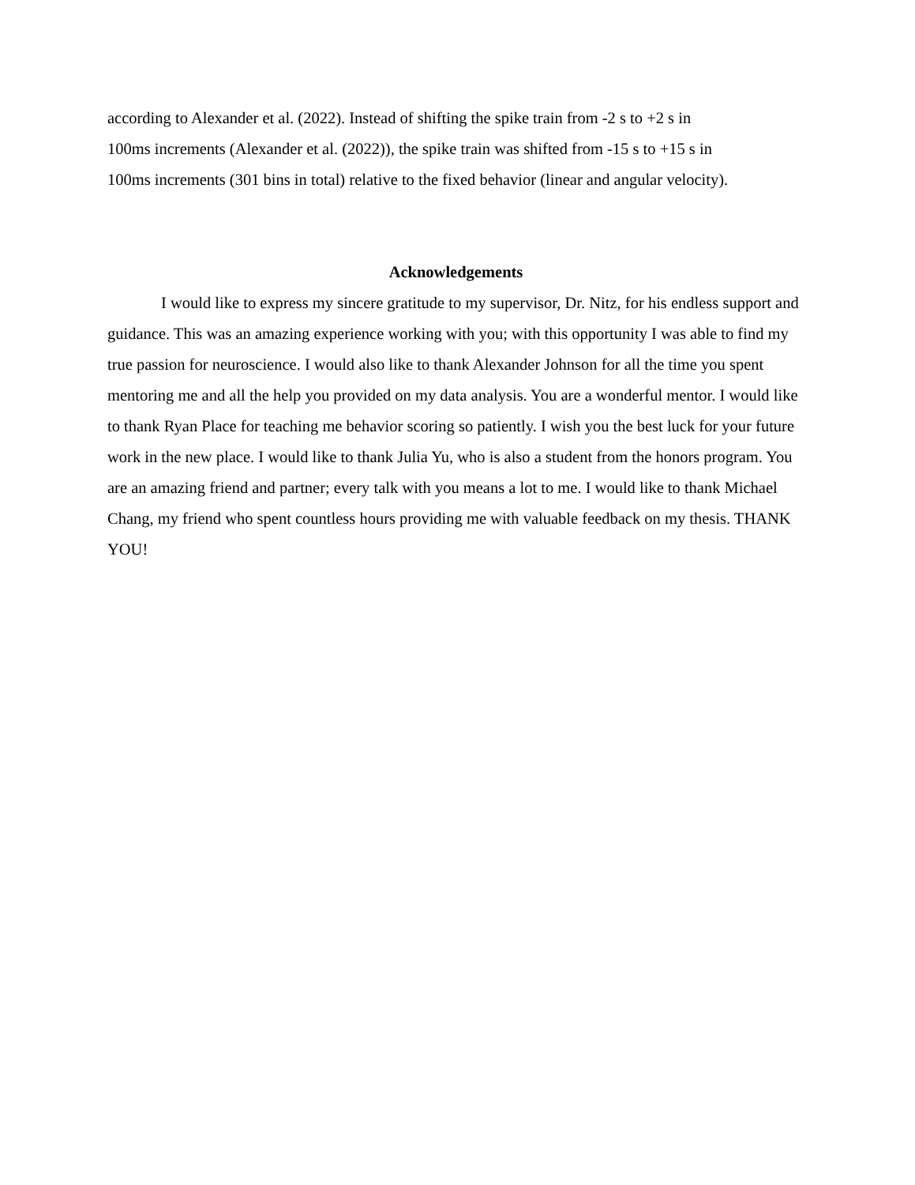according to Alexander et al. (2022). Instead of shifting the spike train from -2 s to +2 s in
100ms increments (Alexander et al. (2022)), the spike train was shifted from -15 s to +15 s in
100ms increments (301 bins in total) relative to the fixed behavior (linear and angular velocity).
Acknowledgements
I would like to express my sincere gratitude to my supervisor, Dr. Nitz, for his endless support and guidance. This was an amazing experience working with you; with this opportunity I was able to find my true passion for neuroscience. I would also like to thank Alexander Johnson for all the time you spent mentoring me and all the help you provided on my data analysis. You are a wonderful mentor. I would like to thank Ryan Place for teaching me behavior scoring so patiently. I wish you the best luck for your future work in the new place. I would like to thank Julia Yu, who is also a student from the honors program. You are an amazing friend and partner; every talk with you means a lot to me. I would like to thank Michael Chang, my friend who spent countless hours providing me with valuable feedback on my thesis. THANK YOU!